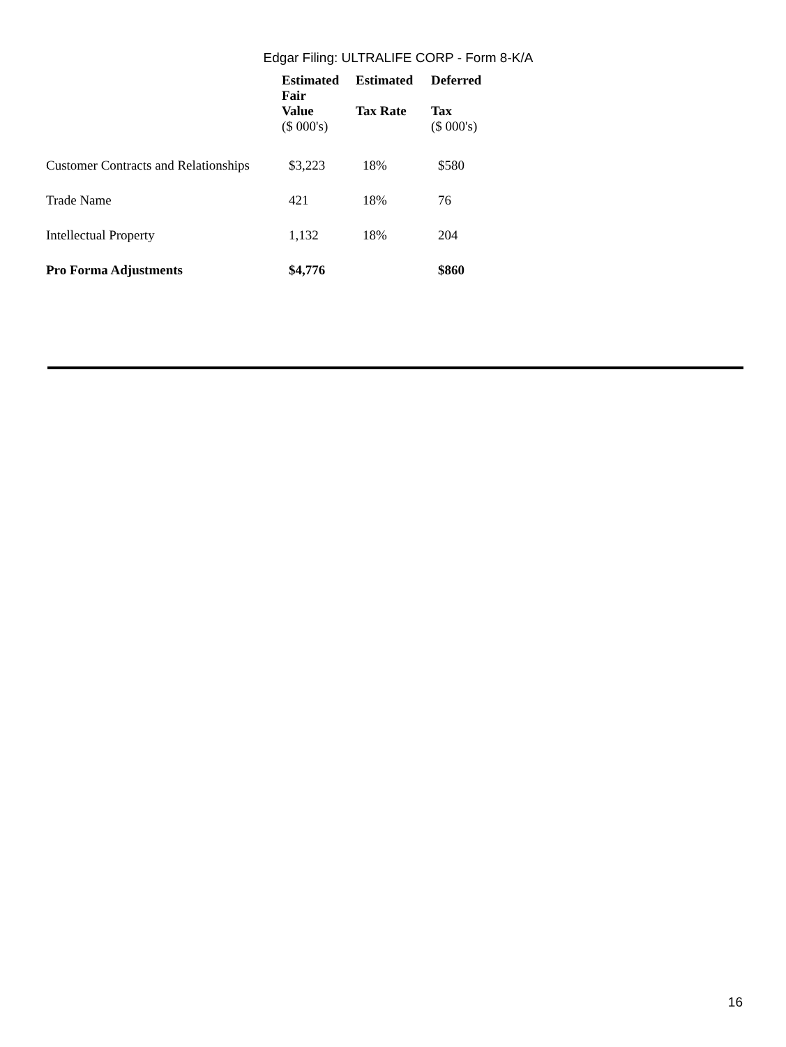Edgar Filing: ULTRALIFE CORP - Form 8-K/A
| | Estimated Fair Value ($ 000's) | Estimated Tax Rate | Deferred Tax ($ 000's) |
| --- | --- | --- | --- |
| Customer Contracts and Relationships | $3,223 | 18% | $580 |
| Trade Name | 421 | 18% | 76 |
| Intellectual Property | 1,132 | 18% | 204 |
| Pro Forma Adjustments | $4,776 | | $860 |
16